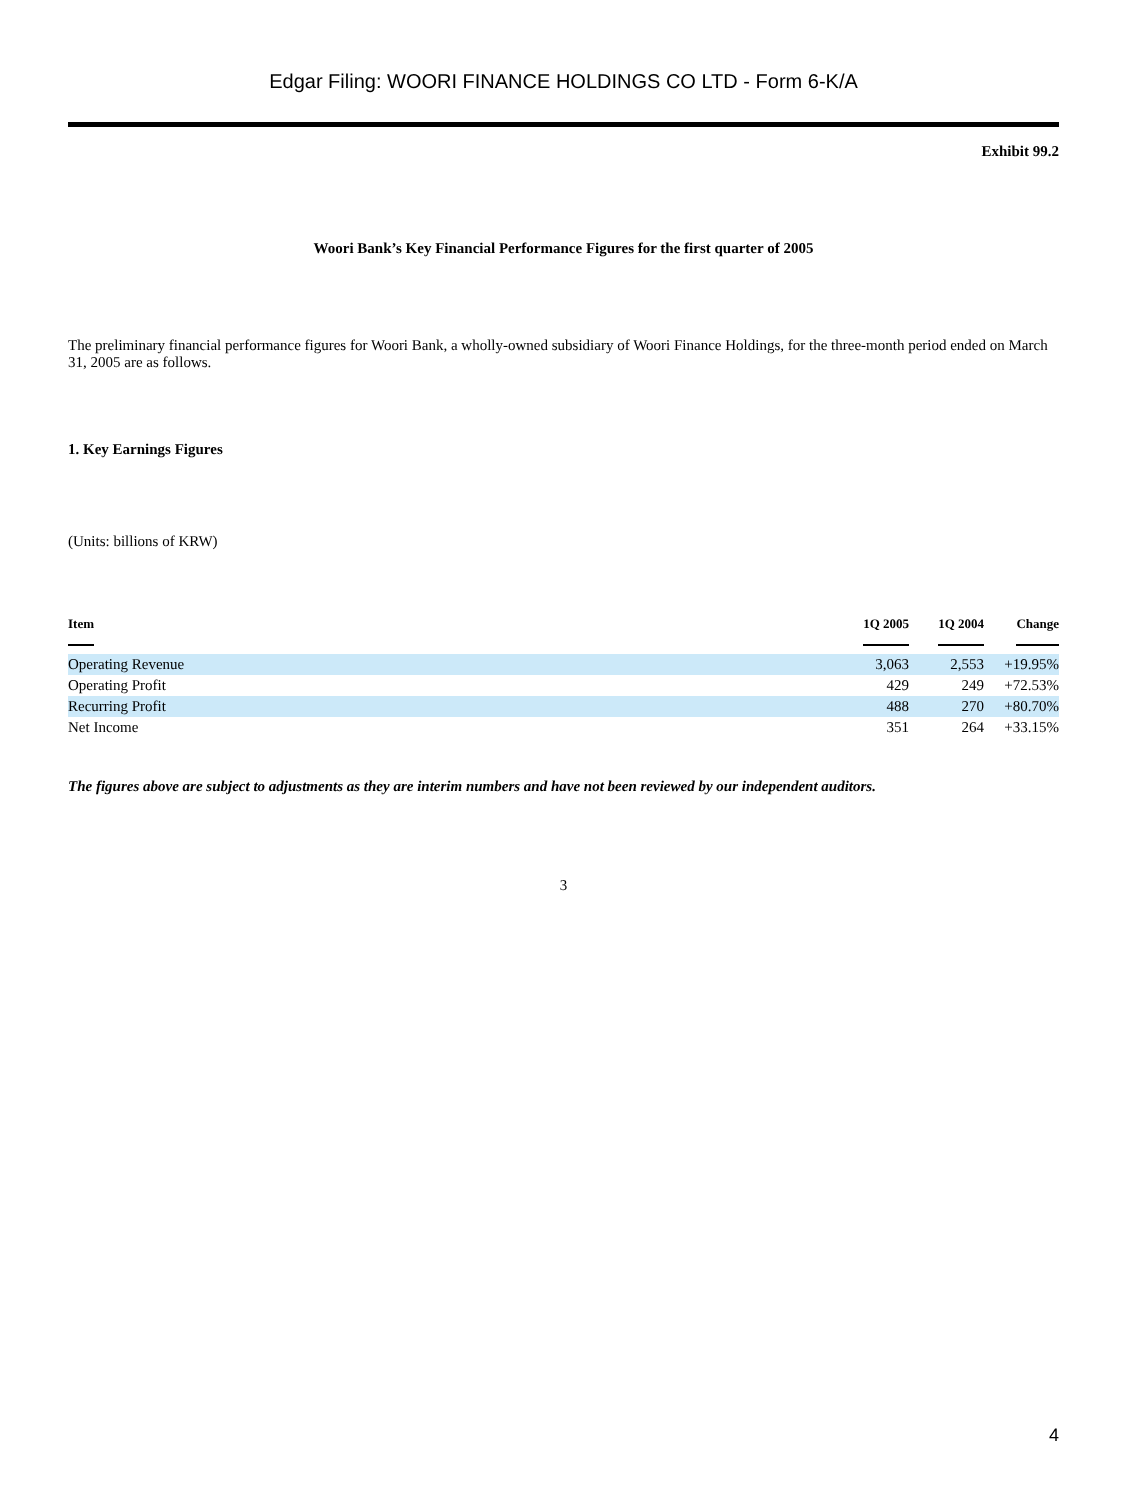Edgar Filing: WOORI FINANCE HOLDINGS CO LTD - Form 6-K/A
Exhibit 99.2
Woori Bank’s Key Financial Performance Figures for the first quarter of 2005
The preliminary financial performance figures for Woori Bank, a wholly-owned subsidiary of Woori Finance Holdings, for the three-month period ended on March 31, 2005 are as follows.
1. Key Earnings Figures
(Units: billions of KRW)
| Item | 1Q 2005 | 1Q 2004 | Change |
| --- | --- | --- | --- |
| Operating Revenue | 3,063 | 2,553 | +19.95% |
| Operating Profit | 429 | 249 | +72.53% |
| Recurring Profit | 488 | 270 | +80.70% |
| Net Income | 351 | 264 | +33.15% |
The figures above are subject to adjustments as they are interim numbers and have not been reviewed by our independent auditors.
3
4